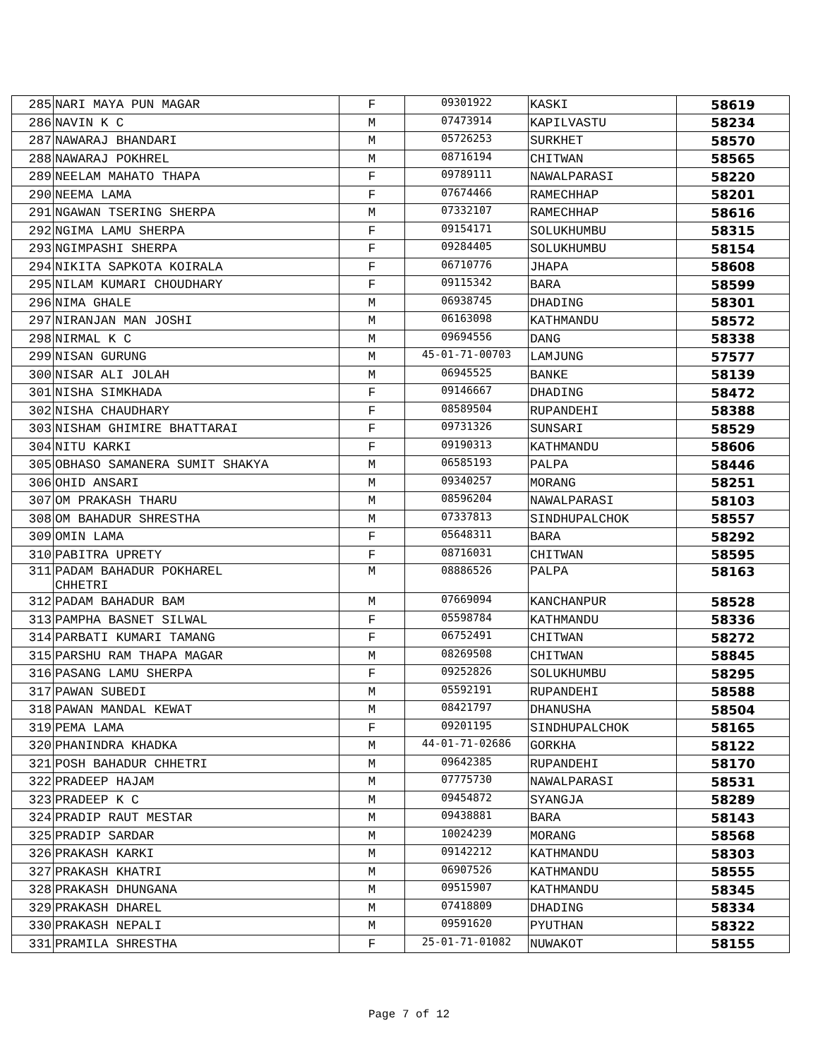| 285 | NARI MAYA PUN MAGAR | F | 09301922 | KASKI | 58619 |
| 286 | NAVIN K C | M | 07473914 | KAPILVASTU | 58234 |
| 287 | NAWARAJ BHANDARI | M | 05726253 | SURKHET | 58570 |
| 288 | NAWARAJ POKHREL | M | 08716194 | CHITWAN | 58565 |
| 289 | NEELAM MAHATO THAPA | F | 09789111 | NAWALPARASI | 58220 |
| 290 | NEEMA LAMA | F | 07674466 | RAMECHHAP | 58201 |
| 291 | NGAWAN TSERING SHERPA | M | 07332107 | RAMECHHAP | 58616 |
| 292 | NGIMA LAMU SHERPA | F | 09154171 | SOLUKHUMBU | 58315 |
| 293 | NGIMPASHI SHERPA | F | 09284405 | SOLUKHUMBU | 58154 |
| 294 | NIKITA SAPKOTA KOIRALA | F | 06710776 | JHAPA | 58608 |
| 295 | NILAM KUMARI CHOUDHARY | F | 09115342 | BARA | 58599 |
| 296 | NIMA GHALE | M | 06938745 | DHADING | 58301 |
| 297 | NIRANJAN MAN JOSHI | M | 06163098 | KATHMANDU | 58572 |
| 298 | NIRMAL K C | M | 09694556 | DANG | 58338 |
| 299 | NISAN GURUNG | M | 45-01-71-00703 | LAMJUNG | 57577 |
| 300 | NISAR ALI JOLAH | M | 06945525 | BANKE | 58139 |
| 301 | NISHA SIMKHADA | F | 09146667 | DHADING | 58472 |
| 302 | NISHA CHAUDHARY | F | 08589504 | RUPANDEHI | 58388 |
| 303 | NISHAM GHIMIRE BHATTARAI | F | 09731326 | SUNSARI | 58529 |
| 304 | NITU KARKI | F | 09190313 | KATHMANDU | 58606 |
| 305 | OBHASO SAMANERA SUMIT SHAKYA | M | 06585193 | PALPA | 58446 |
| 306 | OHID ANSARI | M | 09340257 | MORANG | 58251 |
| 307 | OM PRAKASH THARU | M | 08596204 | NAWALPARASI | 58103 |
| 308 | OM BAHADUR SHRESTHA | M | 07337813 | SINDHUPALCHOK | 58557 |
| 309 | OMIN LAMA | F | 05648311 | BARA | 58292 |
| 310 | PABITRA UPRETY | F | 08716031 | CHITWAN | 58595 |
| 311 | PADAM BAHADUR POKHAREL CHHETRI | M | 08886526 | PALPA | 58163 |
| 312 | PADAM BAHADUR BAM | M | 07669094 | KANCHANPUR | 58528 |
| 313 | PAMPHA BASNET SILWAL | F | 05598784 | KATHMANDU | 58336 |
| 314 | PARBATI KUMARI TAMANG | F | 06752491 | CHITWAN | 58272 |
| 315 | PARSHU RAM THAPA MAGAR | M | 08269508 | CHITWAN | 58845 |
| 316 | PASANG LAMU SHERPA | F | 09252826 | SOLUKHUMBU | 58295 |
| 317 | PAWAN SUBEDI | M | 05592191 | RUPANDEHI | 58588 |
| 318 | PAWAN MANDAL KEWAT | M | 08421797 | DHANUSHA | 58504 |
| 319 | PEMA LAMA | F | 09201195 | SINDHUPALCHOK | 58165 |
| 320 | PHANINDRA KHADKA | M | 44-01-71-02686 | GORKHA | 58122 |
| 321 | POSH BAHADUR CHHETRI | M | 09642385 | RUPANDEHI | 58170 |
| 322 | PRADEEP HAJAM | M | 07775730 | NAWALPARASI | 58531 |
| 323 | PRADEEP K C | M | 09454872 | SYANGJA | 58289 |
| 324 | PRADIP RAUT MESTAR | M | 09438881 | BARA | 58143 |
| 325 | PRADIP SARDAR | M | 10024239 | MORANG | 58568 |
| 326 | PRAKASH KARKI | M | 09142212 | KATHMANDU | 58303 |
| 327 | PRAKASH KHATRI | M | 06907526 | KATHMANDU | 58555 |
| 328 | PRAKASH DHUNGANA | M | 09515907 | KATHMANDU | 58345 |
| 329 | PRAKASH DHAREL | M | 07418809 | DHADING | 58334 |
| 330 | PRAKASH NEPALI | M | 09591620 | PYUTHAN | 58322 |
| 331 | PRAMILA SHRESTHA | F | 25-01-71-01082 | NUWAKOT | 58155 |
Page 7 of 12